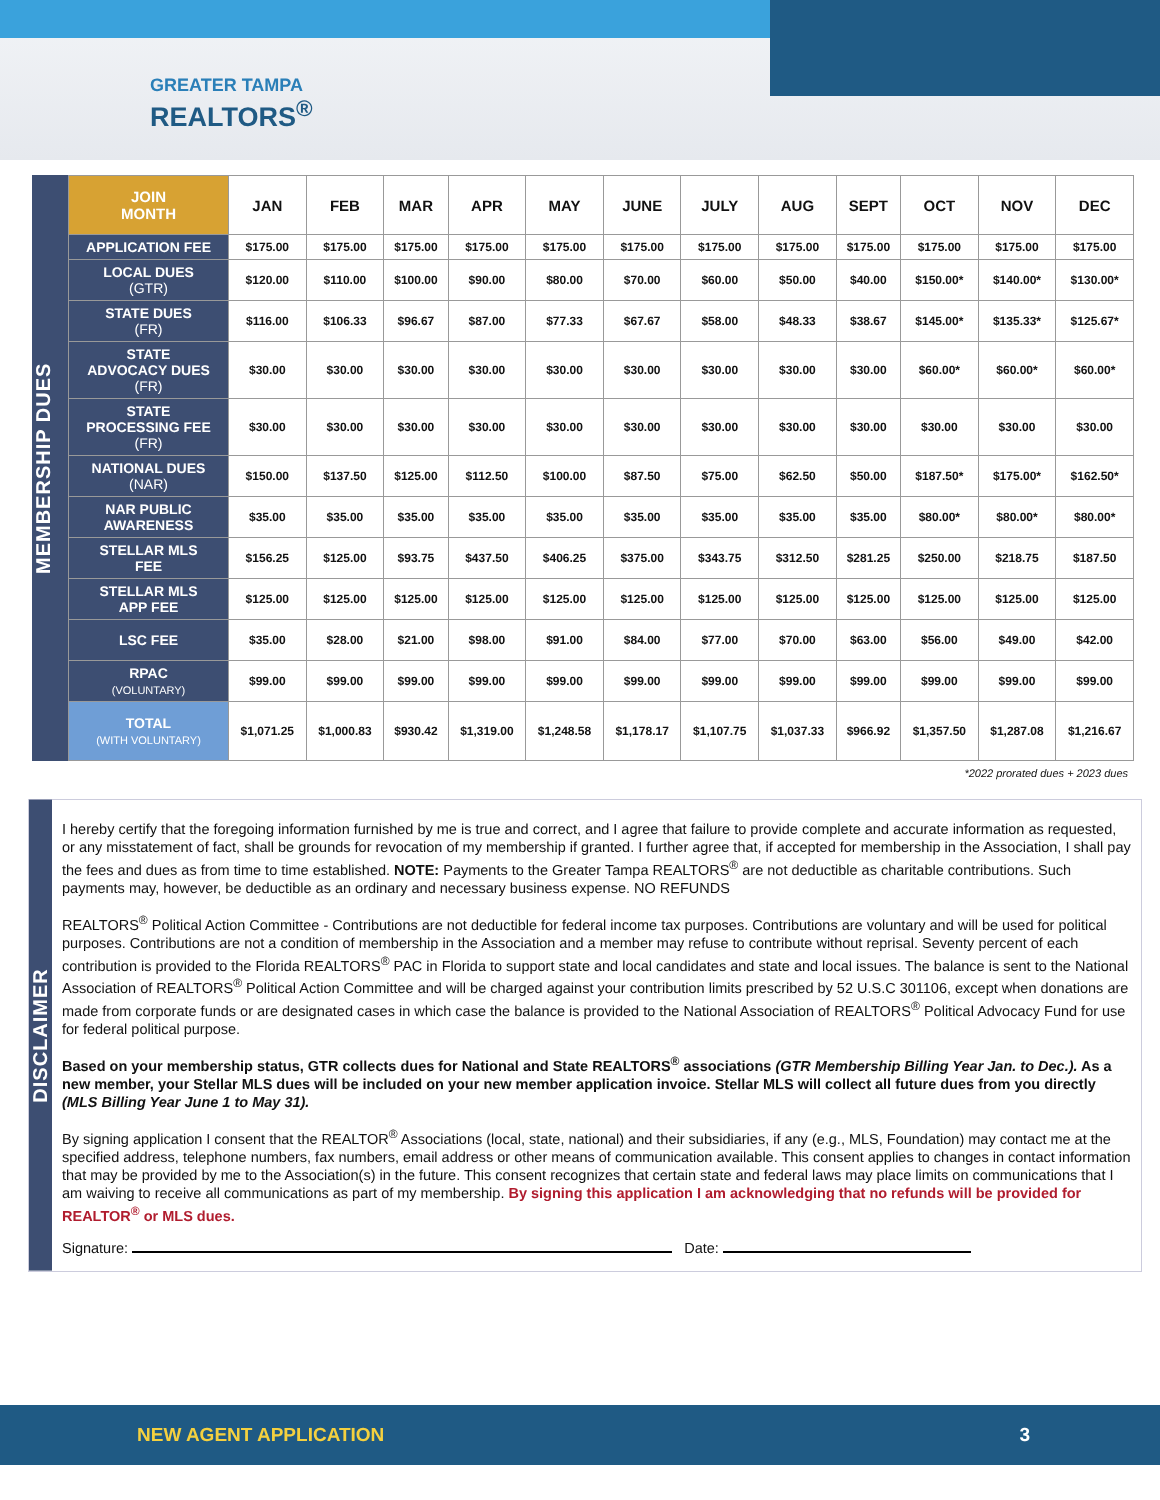GREATER TAMPA
REALTORS<sup>®</sup>
MEMBERSHIP DUES
| JOIN MONTH | JAN | FEB | MAR | APR | MAY | JUNE | JULY | AUG | SEPT | OCT | NOV | DEC |
| --- | --- | --- | --- | --- | --- | --- | --- | --- | --- | --- | --- | --- |
| APPLICATION FEE | $175.00 | $175.00 | $175.00 | $175.00 | $175.00 | $175.00 | $175.00 | $175.00 | $175.00 | $175.00 | $175.00 | $175.00 |
| LOCAL DUES (GTR) | $120.00 | $110.00 | $100.00 | $90.00 | $80.00 | $70.00 | $60.00 | $50.00 | $40.00 | $150.00* | $140.00* | $130.00* |
| STATE DUES (FR) | $116.00 | $106.33 | $96.67 | $87.00 | $77.33 | $67.67 | $58.00 | $48.33 | $38.67 | $145.00* | $135.33* | $125.67* |
| STATE ADVOCACY DUES (FR) | $30.00 | $30.00 | $30.00 | $30.00 | $30.00 | $30.00 | $30.00 | $30.00 | $30.00 | $60.00* | $60.00* | $60.00* |
| STATE PROCESSING FEE (FR) | $30.00 | $30.00 | $30.00 | $30.00 | $30.00 | $30.00 | $30.00 | $30.00 | $30.00 | $30.00 | $30.00 | $30.00 |
| NATIONAL DUES (NAR) | $150.00 | $137.50 | $125.00 | $112.50 | $100.00 | $87.50 | $75.00 | $62.50 | $50.00 | $187.50* | $175.00* | $162.50* |
| NAR PUBLIC AWARENESS | $35.00 | $35.00 | $35.00 | $35.00 | $35.00 | $35.00 | $35.00 | $35.00 | $35.00 | $80.00* | $80.00* | $80.00* |
| STELLAR MLS FEE | $156.25 | $125.00 | $93.75 | $437.50 | $406.25 | $375.00 | $343.75 | $312.50 | $281.25 | $250.00 | $218.75 | $187.50 |
| STELLAR MLS APP FEE | $125.00 | $125.00 | $125.00 | $125.00 | $125.00 | $125.00 | $125.00 | $125.00 | $125.00 | $125.00 | $125.00 | $125.00 |
| LSC FEE | $35.00 | $28.00 | $21.00 | $98.00 | $91.00 | $84.00 | $77.00 | $70.00 | $63.00 | $56.00 | $49.00 | $42.00 |
| RPAC (VOLUNTARY) | $99.00 | $99.00 | $99.00 | $99.00 | $99.00 | $99.00 | $99.00 | $99.00 | $99.00 | $99.00 | $99.00 | $99.00 |
| TOTAL (WITH VOLUNTARY) | $1,071.25 | $1,000.83 | $930.42 | $1,319.00 | $1,248.58 | $1,178.17 | $1,107.75 | $1,037.33 | $966.92 | $1,357.50 | $1,287.08 | $1,216.67 |
*2022 prorated dues + 2023 dues
DISCLAIMER
I hereby certify that the foregoing information furnished by me is true and correct, and I agree that failure to provide complete and accurate information as requested, or any misstatement of fact, shall be grounds for revocation of my membership if granted. I further agree that, if accepted for membership in the Association, I shall pay the fees and dues as from time to time established. NOTE: Payments to the Greater Tampa REALTORS<sup>®</sup> are not deductible as charitable contributions. Such payments may, however, be deductible as an ordinary and necessary business expense. NO REFUNDS
REALTORS<sup>®</sup> Political Action Committee - Contributions are not deductible for federal income tax purposes. Contributions are voluntary and will be used for political purposes. Contributions are not a condition of membership in the Association and a member may refuse to contribute without reprisal. Seventy percent of each contribution is provided to the Florida REALTORS<sup>®</sup> PAC in Florida to support state and local candidates and state and local issues. The balance is sent to the National Association of REALTORS<sup>®</sup> Political Action Committee and will be charged against your contribution limits prescribed by 52 U.S.C 301106, except when donations are made from corporate funds or are designated cases in which case the balance is provided to the National Association of REALTORS<sup>®</sup> Political Advocacy Fund for use for federal political purpose.
Based on your membership status, GTR collects dues for National and State REALTORS<sup>®</sup> associations (GTR Membership Billing Year Jan. to Dec.). As a new member, your Stellar MLS dues will be included on your new member application invoice. Stellar MLS will collect all future dues from you directly (MLS Billing Year June 1 to May 31).
By signing application I consent that the REALTOR<sup>®</sup> Associations (local, state, national) and their subsidiaries, if any (e.g., MLS, Foundation) may contact me at the specified address, telephone numbers, fax numbers, email address or other means of communication available. This consent applies to changes in contact information that may be provided by me to the Association(s) in the future. This consent recognizes that certain state and federal laws may place limits on communications that I am waiving to receive all communications as part of my membership. By signing this application I am acknowledging that no refunds will be provided for REALTOR<sup>®</sup> or MLS dues.
Signature: Date:
NEW AGENT APPLICATION 3